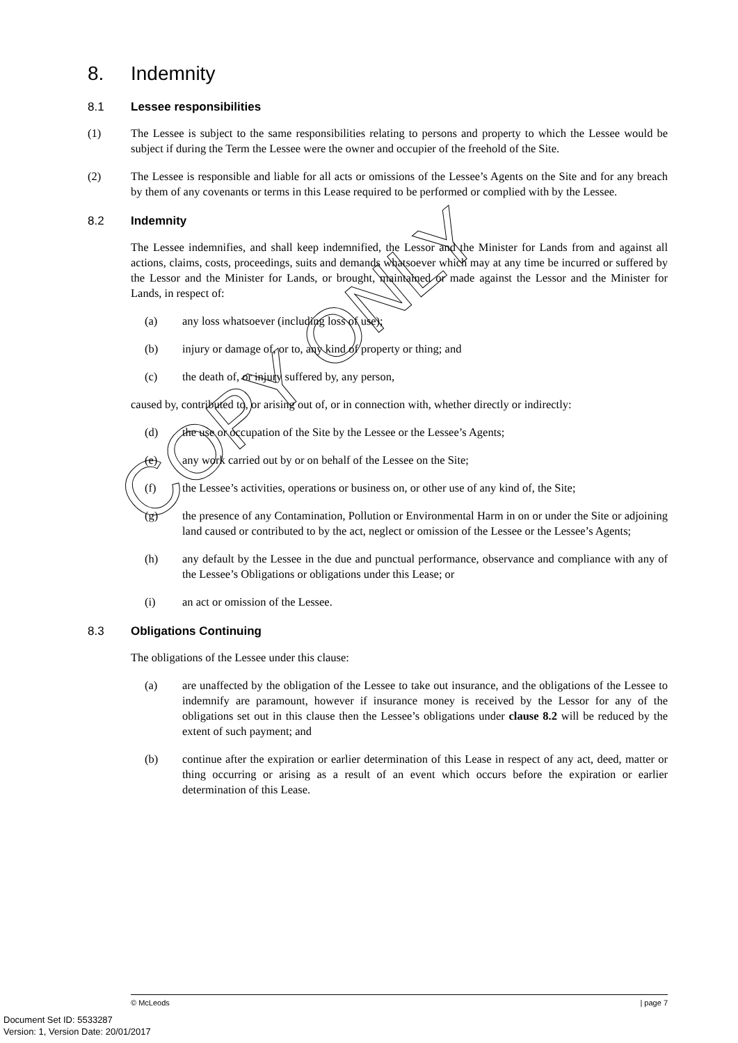8. Indemnity
8.1 Lessee responsibilities
(1) The Lessee is subject to the same responsibilities relating to persons and property to which the Lessee would be subject if during the Term the Lessee were the owner and occupier of the freehold of the Site.
(2) The Lessee is responsible and liable for all acts or omissions of the Lessee’s Agents on the Site and for any breach by them of any covenants or terms in this Lease required to be performed or complied with by the Lessee.
8.2 Indemnity
The Lessee indemnifies, and shall keep indemnified, the Lessor and the Minister for Lands from and against all actions, claims, costs, proceedings, suits and demands whatsoever which may at any time be incurred or suffered by the Lessor and the Minister for Lands, or brought, maintained or made against the Lessor and the Minister for Lands, in respect of:
(a) any loss whatsoever (including loss of use);
(b) injury or damage of, or to, any kind of property or thing; and
(c) the death of, or injury suffered by, any person,
caused by, contributed to, or arising out of, or in connection with, whether directly or indirectly:
(d) the use or occupation of the Site by the Lessee or the Lessee’s Agents;
(e) any work carried out by or on behalf of the Lessee on the Site;
(f) the Lessee’s activities, operations or business on, or other use of any kind of, the Site;
(g) the presence of any Contamination, Pollution or Environmental Harm in on or under the Site or adjoining land caused or contributed to by the act, neglect or omission of the Lessee or the Lessee’s Agents;
(h) any default by the Lessee in the due and punctual performance, observance and compliance with any of the Lessee’s Obligations or obligations under this Lease; or
(i) an act or omission of the Lessee.
8.3 Obligations Continuing
The obligations of the Lessee under this clause:
(a) are unaffected by the obligation of the Lessee to take out insurance, and the obligations of the Lessee to indemnify are paramount, however if insurance money is received by the Lessor for any of the obligations set out in this clause then the Lessee’s obligations under clause 8.2 will be reduced by the extent of such payment; and
(b) continue after the expiration or earlier determination of this Lease in respect of any act, deed, matter or thing occurring or arising as a result of an event which occurs before the expiration or earlier determination of this Lease.
COPY ONLY
© McLeods | page 7
Document Set ID: 5533287
Version: 1, Version Date: 20/01/2017